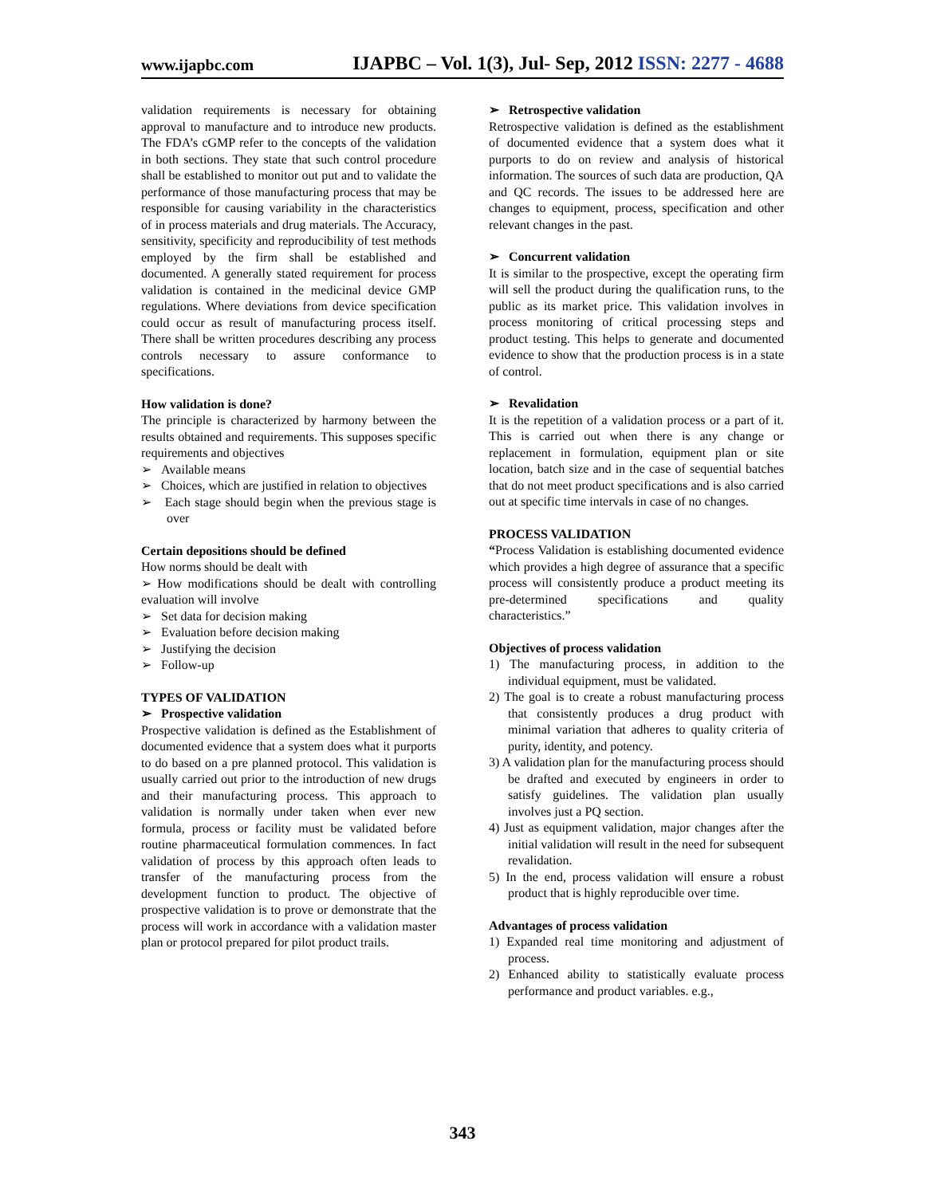www.ijapbc.com
IJAPBC – Vol. 1(3), Jul- Sep, 2012 ISSN: 2277 - 4688
validation requirements is necessary for obtaining approval to manufacture and to introduce new products. The FDA’s cGMP refer to the concepts of the validation in both sections. They state that such control procedure shall be established to monitor out put and to validate the performance of those manufacturing process that may be responsible for causing variability in the characteristics of in process materials and drug materials. The Accuracy, sensitivity, specificity and reproducibility of test methods employed by the firm shall be established and documented. A generally stated requirement for process validation is contained in the medicinal device GMP regulations. Where deviations from device specification could occur as result of manufacturing process itself. There shall be written procedures describing any process controls necessary to assure conformance to specifications.
How validation is done?
The principle is characterized by harmony between the results obtained and requirements. This supposes specific requirements and objectives
➢ Available means
➢ Choices, which are justified in relation to objectives
➢ Each stage should begin when the previous stage is over
Certain depositions should be defined
How norms should be dealt with
➢ How modifications should be dealt with controlling evaluation will involve
➢ Set data for decision making
➢ Evaluation before decision making
➢ Justifying the decision
➢ Follow-up
TYPES OF VALIDATION
➢ Prospective validation
Prospective validation is defined as the Establishment of documented evidence that a system does what it purports to do based on a pre planned protocol. This validation is usually carried out prior to the introduction of new drugs and their manufacturing process. This approach to validation is normally under taken when ever new formula, process or facility must be validated before routine pharmaceutical formulation commences. In fact validation of process by this approach often leads to transfer of the manufacturing process from the development function to product. The objective of prospective validation is to prove or demonstrate that the process will work in accordance with a validation master plan or protocol prepared for pilot product trails.
➢ Retrospective validation
Retrospective validation is defined as the establishment of documented evidence that a system does what it purports to do on review and analysis of historical information. The sources of such data are production, QA and QC records. The issues to be addressed here are changes to equipment, process, specification and other relevant changes in the past.
➢ Concurrent validation
It is similar to the prospective, except the operating firm will sell the product during the qualification runs, to the public as its market price. This validation involves in process monitoring of critical processing steps and product testing. This helps to generate and documented evidence to show that the production process is in a state of control.
➢ Revalidation
It is the repetition of a validation process or a part of it. This is carried out when there is any change or replacement in formulation, equipment plan or site location, batch size and in the case of sequential batches that do not meet product specifications and is also carried out at specific time intervals in case of no changes.
PROCESS VALIDATION
“Process Validation is establishing documented evidence which provides a high degree of assurance that a specific process will consistently produce a product meeting its pre-determined specifications and quality characteristics.”
Objectives of process validation
1) The manufacturing process, in addition to the individual equipment, must be validated.
2) The goal is to create a robust manufacturing process that consistently produces a drug product with minimal variation that adheres to quality criteria of purity, identity, and potency.
3) A validation plan for the manufacturing process should be drafted and executed by engineers in order to satisfy guidelines. The validation plan usually involves just a PQ section.
4) Just as equipment validation, major changes after the initial validation will result in the need for subsequent revalidation.
5) In the end, process validation will ensure a robust product that is highly reproducible over time.
Advantages of process validation
1) Expanded real time monitoring and adjustment of process.
2) Enhanced ability to statistically evaluate process performance and product variables. e.g.,
343